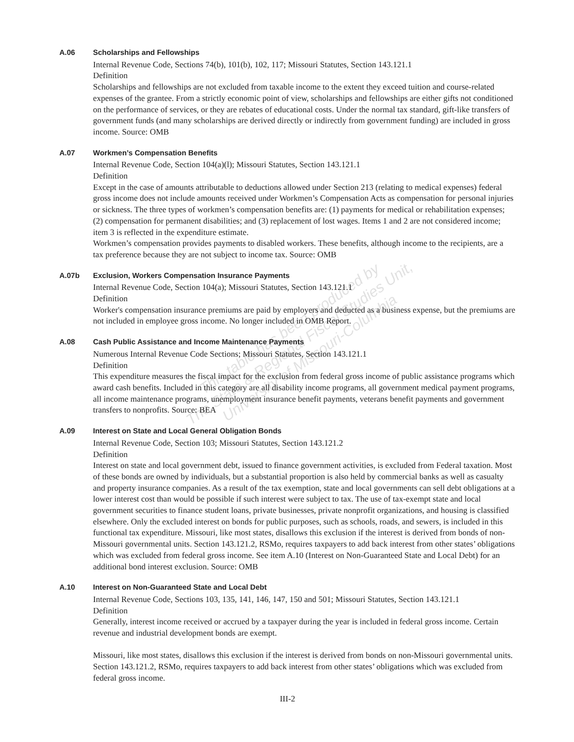A.06 Scholarships and Fellowships
Internal Revenue Code, Sections 74(b), 101(b), 102, 117; Missouri Statutes, Section 143.121.1
Definition
Scholarships and fellowships are not excluded from taxable income to the extent they exceed tuition and course-related expenses of the grantee. From a strictly economic point of view, scholarships and fellowships are either gifts not conditioned on the performance of services, or they are rebates of educational costs. Under the normal tax standard, gift-like transfers of government funds (and many scholarships are derived directly or indirectly from government funding) are included in gross income. Source: OMB
A.07 Workmen’s Compensation Benefits
Internal Revenue Code, Section 104(a)(l); Missouri Statutes, Section 143.121.1
Definition
Except in the case of amounts attributable to deductions allowed under Section 213 (relating to medical expenses) federal gross income does not include amounts received under Workmen’s Compensation Acts as compensation for personal injuries or sickness. The three types of workmen’s compensation benefits are: (1) payments for medical or rehabilitation expenses; (2) compensation for permanent disabilities; and (3) replacement of lost wages. Items 1 and 2 are not considered income; item 3 is reflected in the expenditure estimate.
Workmen’s compensation provides payments to disabled workers. These benefits, although income to the recipients, are a tax preference because they are not subject to income tax. Source: OMB
A.07b Exclusion, Workers Compensation Insurance Payments
Internal Revenue Code, Section 104(a); Missouri Statutes, Section 143.121.1
Definition
Worker's compensation insurance premiums are paid by employers and deducted as a business expense, but the premiums are not included in employee gross income. No longer included in OMB Report.
A.08 Cash Public Assistance and Income Maintenance Payments
Numerous Internal Revenue Code Sections; Missouri Statutes, Section 143.121.1
Definition
This expenditure measures the fiscal impact for the exclusion from federal gross income of public assistance programs which award cash benefits. Included in this category are all disability income programs, all government medical payment programs, all income maintenance programs, unemployment insurance benefit payments, veterans benefit payments and government transfers to nonprofits. Source: BEA
A.09 Interest on State and Local General Obligation Bonds
Internal Revenue Code, Section 103; Missouri Statutes, Section 143.121.2
Definition
Interest on state and local government debt, issued to finance government activities, is excluded from Federal taxation. Most of these bonds are owned by individuals, but a substantial proportion is also held by commercial banks as well as casualty and property insurance companies. As a result of the tax exemption, state and local governments can sell debt obligations at a lower interest cost than would be possible if such interest were subject to tax. The use of tax-exempt state and local government securities to finance student loans, private businesses, private nonprofit organizations, and housing is classified elsewhere. Only the excluded interest on bonds for public purposes, such as schools, roads, and sewers, is included in this functional tax expenditure. Missouri, like most states, disallows this exclusion if the interest is derived from bonds of non-Missouri governmental units. Section 143.121.2, RSMo, requires taxpayers to add back interest from other states’ obligations which was excluded from federal gross income. See item A.10 (Interest on Non-Guaranteed State and Local Debt) for an additional bond interest exclusion. Source: OMB
A.10 Interest on Non-Guaranteed State and Local Debt
Internal Revenue Code, Sections 103, 135, 141, 146, 147, 150 and 501; Missouri Statutes, Section 143.121.1
Definition
Generally, interest income received or accrued by a taxpayer during the year is included in federal gross income. Certain revenue and industrial development bonds are exempt.
Missouri, like most states, disallows this exclusion if the interest is derived from bonds on non-Missouri governmental units. Section 143.121.2, RSMo, requires taxpayers to add back interest from other states’ obligations which was excluded from federal gross income.
III-2
This table has been produced by
The State & Regional Fiscal Studies Unit,
University of Missouri-Columbia